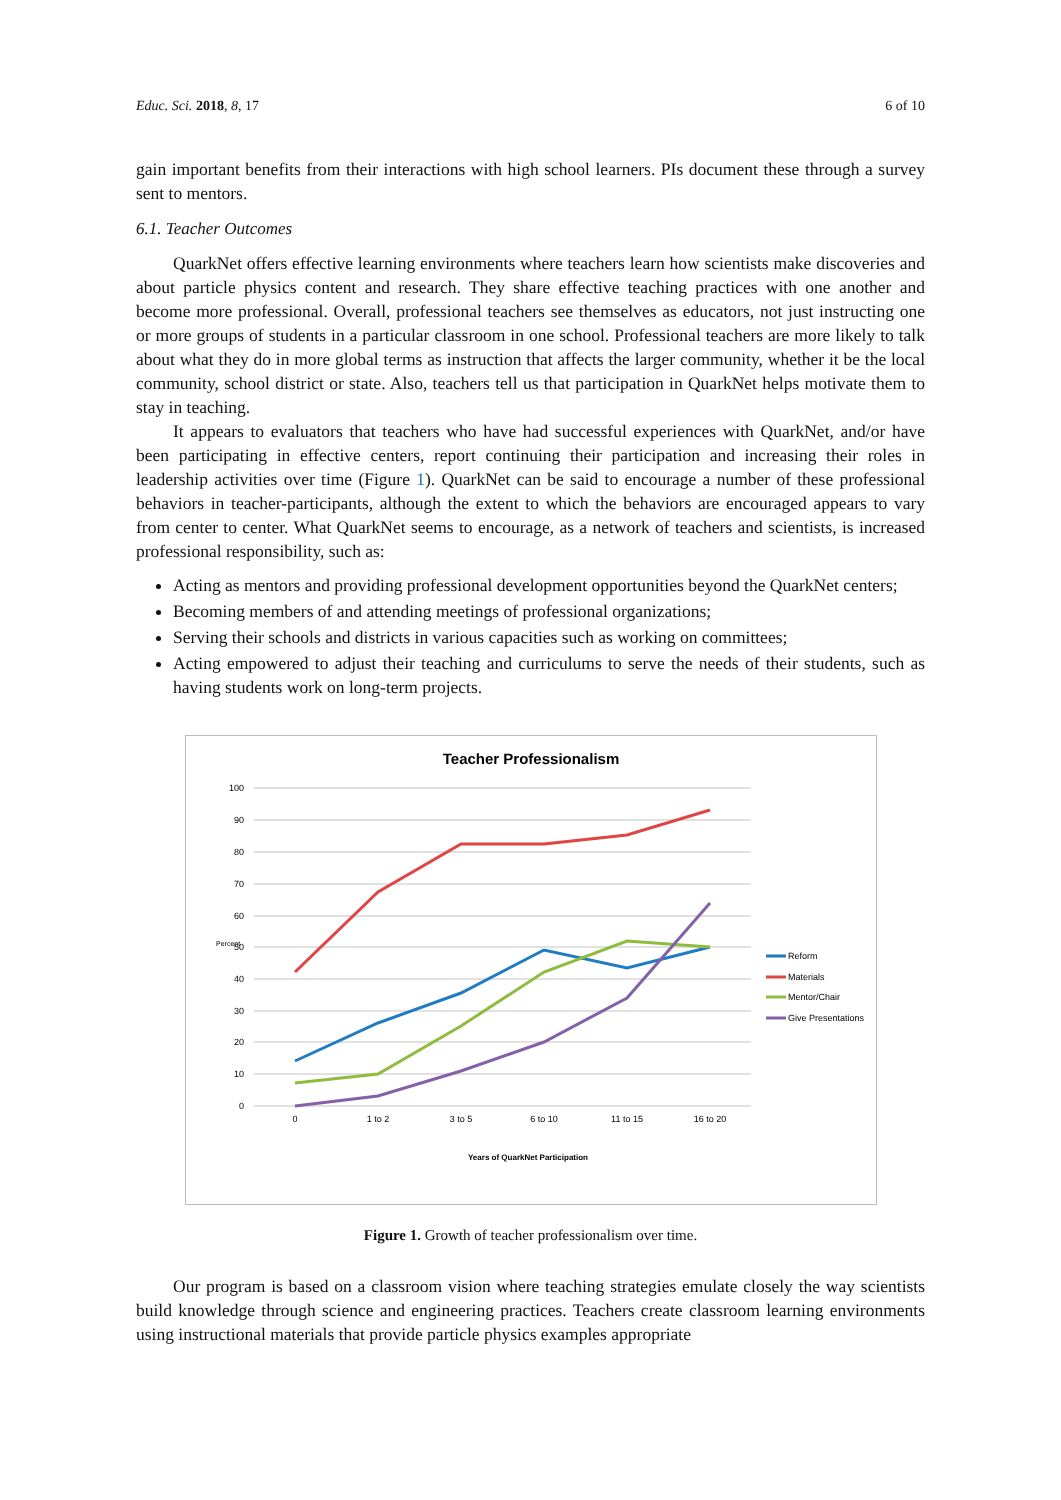Educ. Sci. 2018, 8, 17 6 of 10
gain important benefits from their interactions with high school learners. PIs document these through a survey sent to mentors.
6.1. Teacher Outcomes
QuarkNet offers effective learning environments where teachers learn how scientists make discoveries and about particle physics content and research. They share effective teaching practices with one another and become more professional. Overall, professional teachers see themselves as educators, not just instructing one or more groups of students in a particular classroom in one school. Professional teachers are more likely to talk about what they do in more global terms as instruction that affects the larger community, whether it be the local community, school district or state. Also, teachers tell us that participation in QuarkNet helps motivate them to stay in teaching.
It appears to evaluators that teachers who have had successful experiences with QuarkNet, and/or have been participating in effective centers, report continuing their participation and increasing their roles in leadership activities over time (Figure 1). QuarkNet can be said to encourage a number of these professional behaviors in teacher-participants, although the extent to which the behaviors are encouraged appears to vary from center to center. What QuarkNet seems to encourage, as a network of teachers and scientists, is increased professional responsibility, such as:
Acting as mentors and providing professional development opportunities beyond the QuarkNet centers;
Becoming members of and attending meetings of professional organizations;
Serving their schools and districts in various capacities such as working on committees;
Acting empowered to adjust their teaching and curriculums to serve the needs of their students, such as having students work on long-term projects.
Teacher Professionalism
100
90
80
70
60
50
40
30
20
10
0
Percent
0
1 to 2
3 to 5
6 to 10
11 to 15
16 to 20
Years of QuarkNet Participation
Reform
Materials
Mentor/Chair
Give Presentations
Figure 1. Growth of teacher professionalism over time.
Our program is based on a classroom vision where teaching strategies emulate closely the way scientists build knowledge through science and engineering practices. Teachers create classroom learning environments using instructional materials that provide particle physics examples appropriate